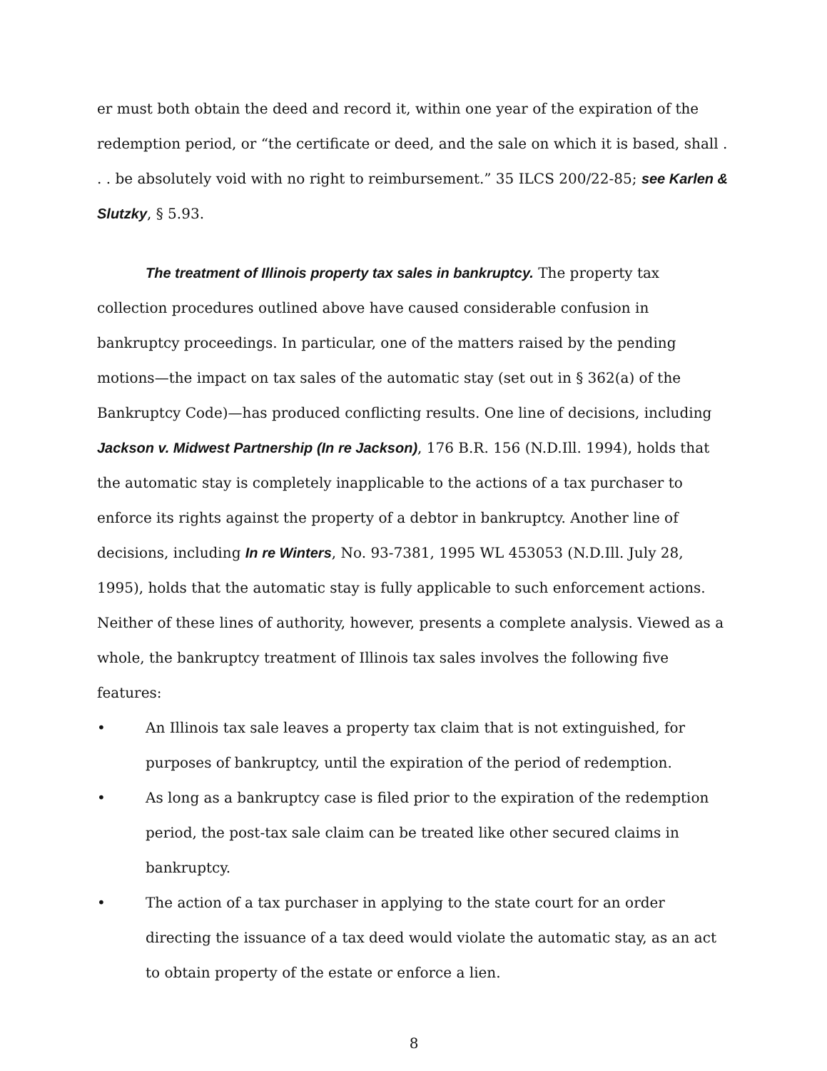er must both obtain the deed and record it, within one year of the expiration of the redemption period, or “the certificate or deed, and the sale on which it is based, shall . . . be absolutely void with no right to reimbursement.” 35 ILCS 200/22-85; see Karlen & Slutzky, § 5.93.
The treatment of Illinois property tax sales in bankruptcy. The property tax collection procedures outlined above have caused considerable confusion in bankruptcy proceedings. In particular, one of the matters raised by the pending motions—the impact on tax sales of the automatic stay (set out in § 362(a) of the Bankruptcy Code)—has produced conflicting results. One line of decisions, including Jackson v. Midwest Partnership (In re Jackson), 176 B.R. 156 (N.D.Ill. 1994), holds that the automatic stay is completely inapplicable to the actions of a tax purchaser to enforce its rights against the property of a debtor in bankruptcy. Another line of decisions, including In re Winters, No. 93-7381, 1995 WL 453053 (N.D.Ill. July 28, 1995), holds that the automatic stay is fully applicable to such enforcement actions. Neither of these lines of authority, however, presents a complete analysis. Viewed as a whole, the bankruptcy treatment of Illinois tax sales involves the following five features:
• An Illinois tax sale leaves a property tax claim that is not extinguished, for purposes of bankruptcy, until the expiration of the period of redemption.
• As long as a bankruptcy case is filed prior to the expiration of the redemption period, the post-tax sale claim can be treated like other secured claims in bankruptcy.
• The action of a tax purchaser in applying to the state court for an order directing the issuance of a tax deed would violate the automatic stay, as an act to obtain property of the estate or enforce a lien.
8